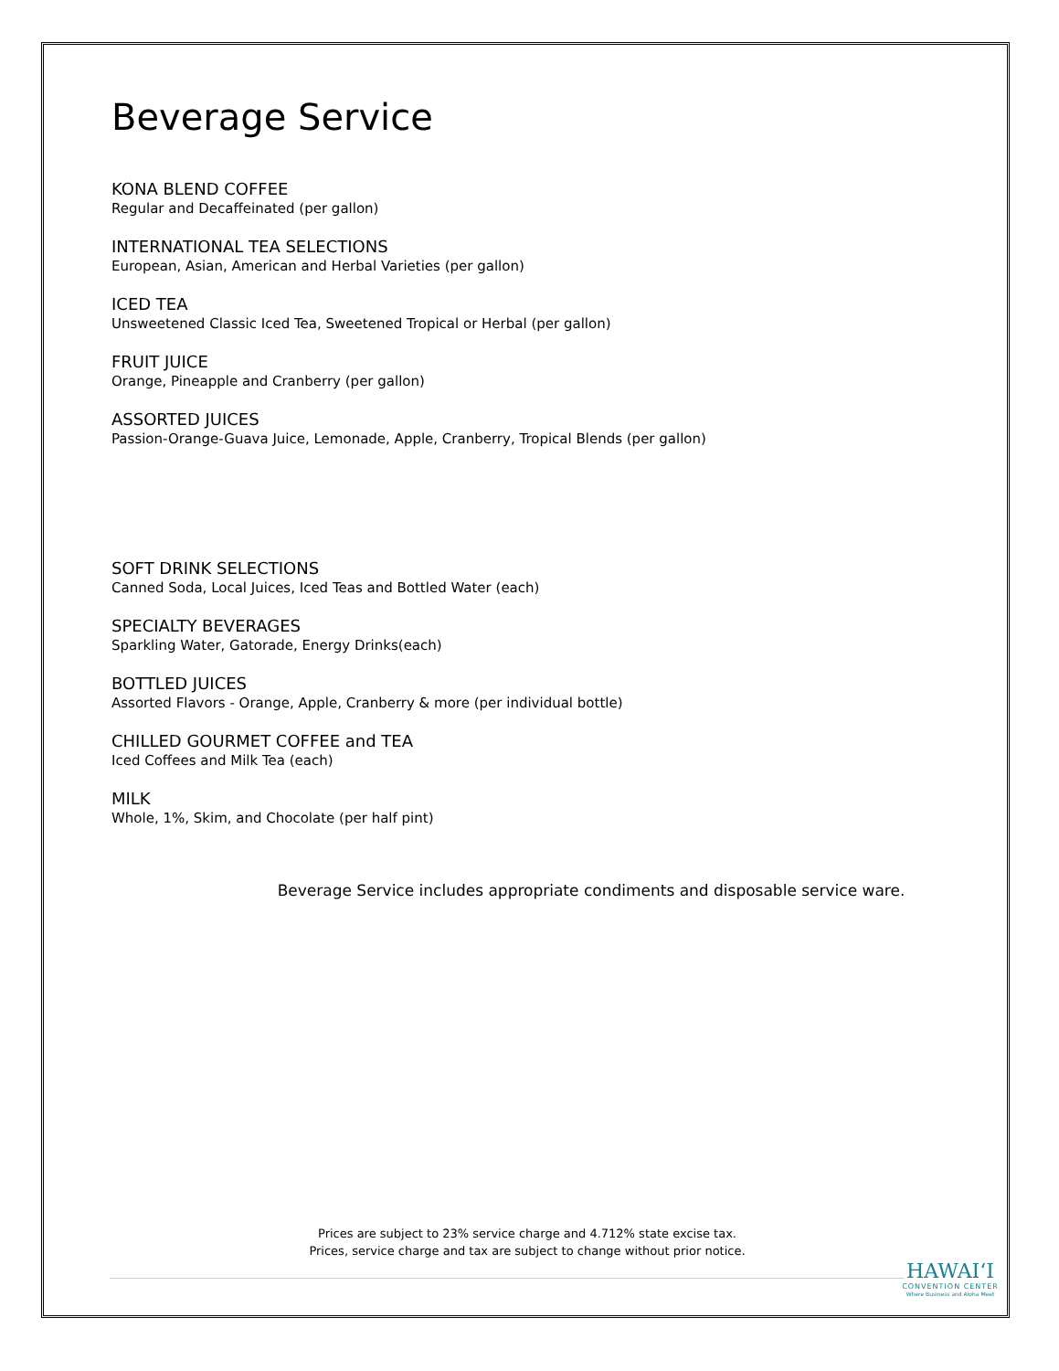Beverage Service
KONA BLEND COFFEE
Regular and Decaffeinated (per gallon)
INTERNATIONAL TEA SELECTIONS
European, Asian, American and Herbal Varieties (per gallon)
ICED TEA
Unsweetened Classic Iced Tea, Sweetened Tropical or Herbal (per gallon)
FRUIT JUICE
Orange, Pineapple and Cranberry (per gallon)
ASSORTED JUICES
Passion-Orange-Guava Juice, Lemonade, Apple, Cranberry, Tropical Blends (per gallon)
SOFT DRINK SELECTIONS
Canned Soda, Local Juices, Iced Teas and Bottled Water (each)
SPECIALTY BEVERAGES
Sparkling Water, Gatorade, Energy Drinks(each)
BOTTLED JUICES
Assorted Flavors - Orange, Apple, Cranberry & more (per individual bottle)
CHILLED GOURMET COFFEE and TEA
Iced Coffees and Milk Tea (each)
MILK
Whole, 1%, Skim, and Chocolate (per half pint)
Beverage Service includes appropriate condiments and disposable service ware.
Prices are subject to 23% service charge and 4.712% state excise tax.
Prices, service charge and tax are subject to change without prior notice.
HAWAIʻI
CONVENTION CENTER
Where Business and Aloha Meet